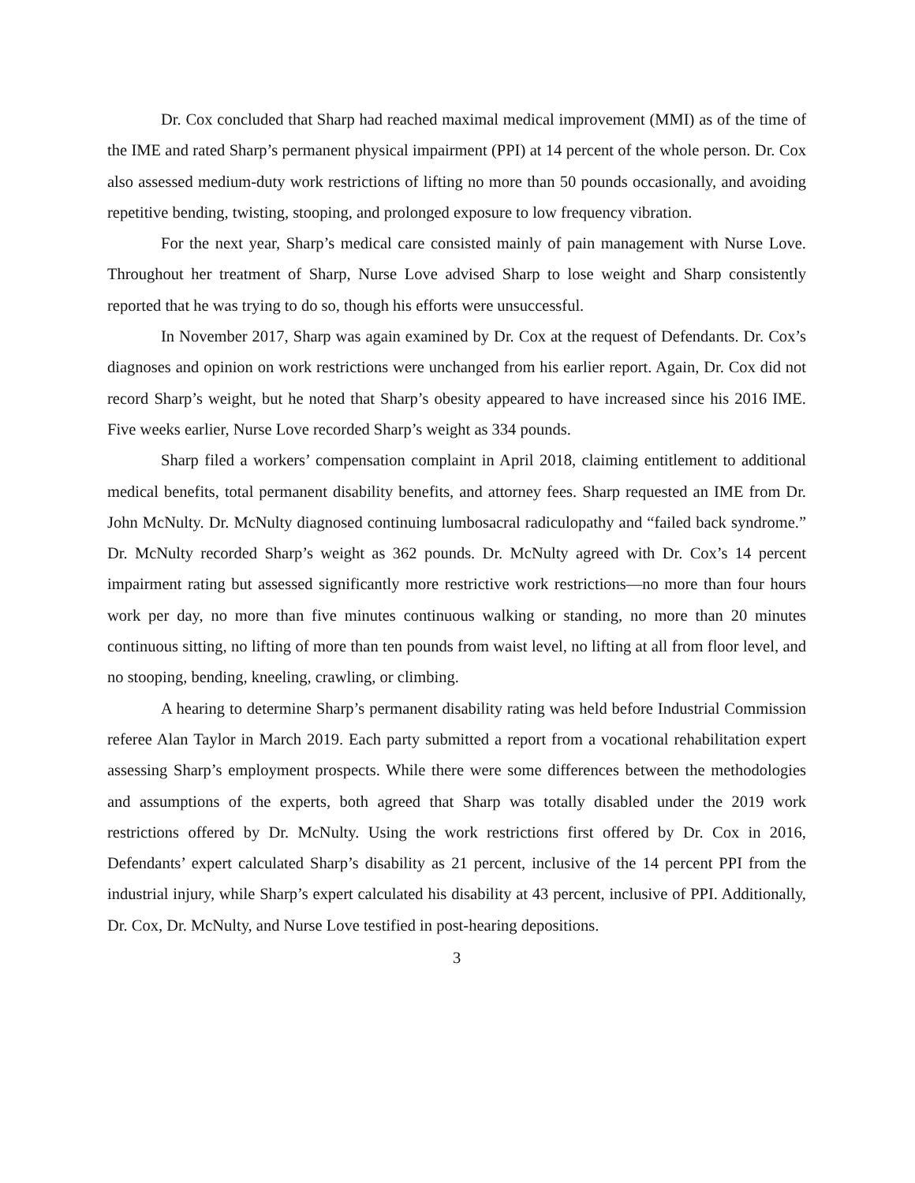Dr. Cox concluded that Sharp had reached maximal medical improvement (MMI) as of the time of the IME and rated Sharp’s permanent physical impairment (PPI) at 14 percent of the whole person. Dr. Cox also assessed medium-duty work restrictions of lifting no more than 50 pounds occasionally, and avoiding repetitive bending, twisting, stooping, and prolonged exposure to low frequency vibration.
For the next year, Sharp’s medical care consisted mainly of pain management with Nurse Love. Throughout her treatment of Sharp, Nurse Love advised Sharp to lose weight and Sharp consistently reported that he was trying to do so, though his efforts were unsuccessful.
In November 2017, Sharp was again examined by Dr. Cox at the request of Defendants. Dr. Cox’s diagnoses and opinion on work restrictions were unchanged from his earlier report. Again, Dr. Cox did not record Sharp’s weight, but he noted that Sharp’s obesity appeared to have increased since his 2016 IME. Five weeks earlier, Nurse Love recorded Sharp’s weight as 334 pounds.
Sharp filed a workers’ compensation complaint in April 2018, claiming entitlement to additional medical benefits, total permanent disability benefits, and attorney fees. Sharp requested an IME from Dr. John McNulty. Dr. McNulty diagnosed continuing lumbosacral radiculopathy and “failed back syndrome.” Dr. McNulty recorded Sharp’s weight as 362 pounds. Dr. McNulty agreed with Dr. Cox’s 14 percent impairment rating but assessed significantly more restrictive work restrictions—no more than four hours work per day, no more than five minutes continuous walking or standing, no more than 20 minutes continuous sitting, no lifting of more than ten pounds from waist level, no lifting at all from floor level, and no stooping, bending, kneeling, crawling, or climbing.
A hearing to determine Sharp’s permanent disability rating was held before Industrial Commission referee Alan Taylor in March 2019. Each party submitted a report from a vocational rehabilitation expert assessing Sharp’s employment prospects. While there were some differences between the methodologies and assumptions of the experts, both agreed that Sharp was totally disabled under the 2019 work restrictions offered by Dr. McNulty. Using the work restrictions first offered by Dr. Cox in 2016, Defendants’ expert calculated Sharp’s disability as 21 percent, inclusive of the 14 percent PPI from the industrial injury, while Sharp’s expert calculated his disability at 43 percent, inclusive of PPI. Additionally, Dr. Cox, Dr. McNulty, and Nurse Love testified in post-hearing depositions.
3